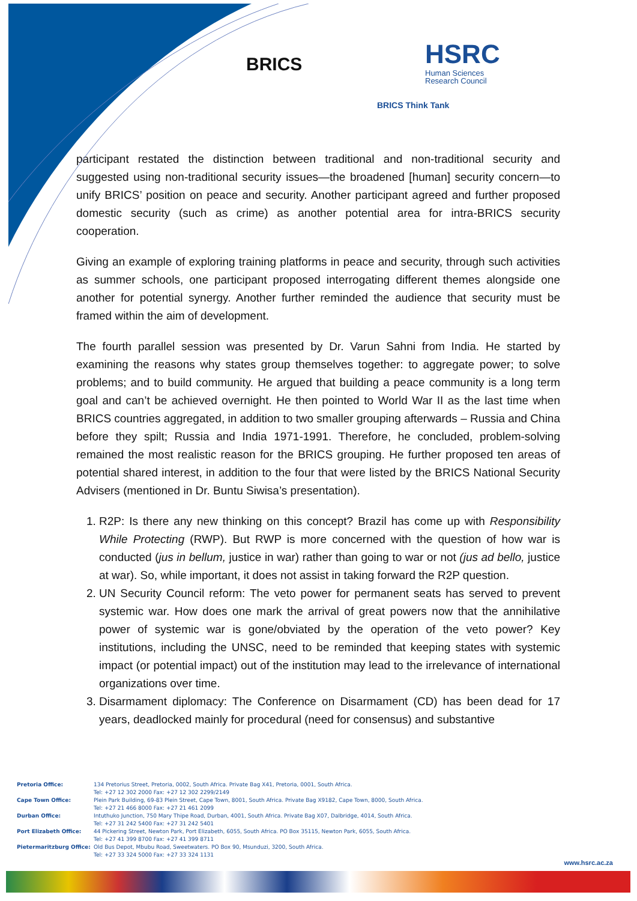BRICS
HSRC
Human Sciences
Research Council
BRICS Think Tank
participant restated the distinction between traditional and non-traditional security and suggested using non-traditional security issues—the broadened [human] security concern—to unify BRICS’ position on peace and security. Another participant agreed and further proposed domestic security (such as crime) as another potential area for intra-BRICS security cooperation.
Giving an example of exploring training platforms in peace and security, through such activities as summer schools, one participant proposed interrogating different themes alongside one another for potential synergy. Another further reminded the audience that security must be framed within the aim of development.
The fourth parallel session was presented by Dr. Varun Sahni from India. He started by examining the reasons why states group themselves together: to aggregate power; to solve problems; and to build community. He argued that building a peace community is a long term goal and can’t be achieved overnight. He then pointed to World War II as the last time when BRICS countries aggregated, in addition to two smaller grouping afterwards – Russia and China before they spilt; Russia and India 1971-1991. Therefore, he concluded, problem-solving remained the most realistic reason for the BRICS grouping. He further proposed ten areas of potential shared interest, in addition to the four that were listed by the BRICS National Security Advisers (mentioned in Dr. Buntu Siwisa’s presentation).
1. R2P: Is there any new thinking on this concept? Brazil has come up with Responsibility While Protecting (RWP). But RWP is more concerned with the question of how war is conducted (jus in bellum, justice in war) rather than going to war or not (jus ad bello, justice at war). So, while important, it does not assist in taking forward the R2P question.
2. UN Security Council reform: The veto power for permanent seats has served to prevent systemic war. How does one mark the arrival of great powers now that the annihilative power of systemic war is gone/obviated by the operation of the veto power? Key institutions, including the UNSC, need to be reminded that keeping states with systemic impact (or potential impact) out of the institution may lead to the irrelevance of international organizations over time.
3. Disarmament diplomacy: The Conference on Disarmament (CD) has been dead for 17 years, deadlocked mainly for procedural (need for consensus) and substantive
| Pretoria Office: | 134 Pretorius Street, Pretoria, 0002, South Africa. Private Bag X41, Pretoria, 0001, South Africa. Tel: +27 12 302 2000 Fax: +27 12 302 2299/2149 |
| Cape Town Office: | Plein Park Building, 69-83 Plein Street, Cape Town, 8001, South Africa. Private Bag X9182, Cape Town, 8000, South Africa. Tel: +27 21 466 8000 Fax: +27 21 461 2099 |
| Durban Office: | Intuthuko Junction, 750 Mary Thipe Road, Durban, 4001, South Africa. Private Bag X07, Dalbridge, 4014, South Africa. Tel: +27 31 242 5400 Fax: +27 31 242 5401 |
| Port Elizabeth Office: | 44 Pickering Street, Newton Park, Port Elizabeth, 6055, South Africa. PO Box 35115, Newton Park, 6055, South Africa. Tel: +27 41 399 8700 Fax: +27 41 399 8711 |
| Pietermaritzburg Office: | Old Bus Depot, Mbubu Road, Sweetwaters. PO Box 90, Msunduzi, 3200, South Africa. Tel: +27 33 324 5000 Fax: +27 33 324 1131 |
www.hsrc.ac.za